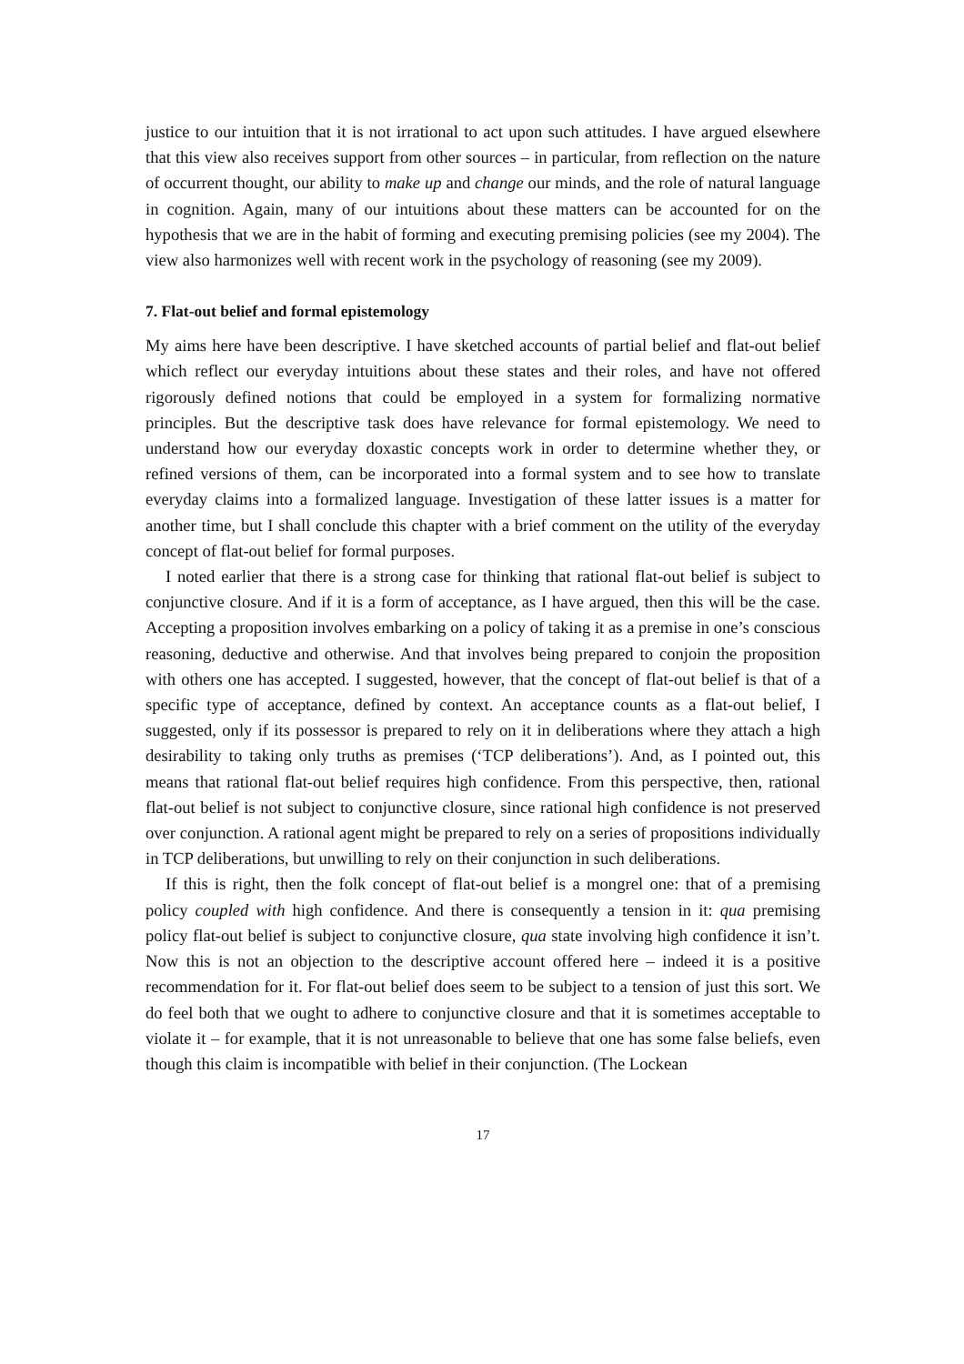justice to our intuition that it is not irrational to act upon such attitudes. I have argued elsewhere that this view also receives support from other sources – in particular, from reflection on the nature of occurrent thought, our ability to make up and change our minds, and the role of natural language in cognition. Again, many of our intuitions about these matters can be accounted for on the hypothesis that we are in the habit of forming and executing premising policies (see my 2004). The view also harmonizes well with recent work in the psychology of reasoning (see my 2009).
7. Flat-out belief and formal epistemology
My aims here have been descriptive. I have sketched accounts of partial belief and flat-out belief which reflect our everyday intuitions about these states and their roles, and have not offered rigorously defined notions that could be employed in a system for formalizing normative principles. But the descriptive task does have relevance for formal epistemology. We need to understand how our everyday doxastic concepts work in order to determine whether they, or refined versions of them, can be incorporated into a formal system and to see how to translate everyday claims into a formalized language. Investigation of these latter issues is a matter for another time, but I shall conclude this chapter with a brief comment on the utility of the everyday concept of flat-out belief for formal purposes.
I noted earlier that there is a strong case for thinking that rational flat-out belief is subject to conjunctive closure. And if it is a form of acceptance, as I have argued, then this will be the case. Accepting a proposition involves embarking on a policy of taking it as a premise in one’s conscious reasoning, deductive and otherwise. And that involves being prepared to conjoin the proposition with others one has accepted. I suggested, however, that the concept of flat-out belief is that of a specific type of acceptance, defined by context. An acceptance counts as a flat-out belief, I suggested, only if its possessor is prepared to rely on it in deliberations where they attach a high desirability to taking only truths as premises (‘TCP deliberations’). And, as I pointed out, this means that rational flat-out belief requires high confidence. From this perspective, then, rational flat-out belief is not subject to conjunctive closure, since rational high confidence is not preserved over conjunction. A rational agent might be prepared to rely on a series of propositions individually in TCP deliberations, but unwilling to rely on their conjunction in such deliberations.
If this is right, then the folk concept of flat-out belief is a mongrel one: that of a premising policy coupled with high confidence. And there is consequently a tension in it: qua premising policy flat-out belief is subject to conjunctive closure, qua state involving high confidence it isn’t. Now this is not an objection to the descriptive account offered here – indeed it is a positive recommendation for it. For flat-out belief does seem to be subject to a tension of just this sort. We do feel both that we ought to adhere to conjunctive closure and that it is sometimes acceptable to violate it – for example, that it is not unreasonable to believe that one has some false beliefs, even though this claim is incompatible with belief in their conjunction. (The Lockean
17